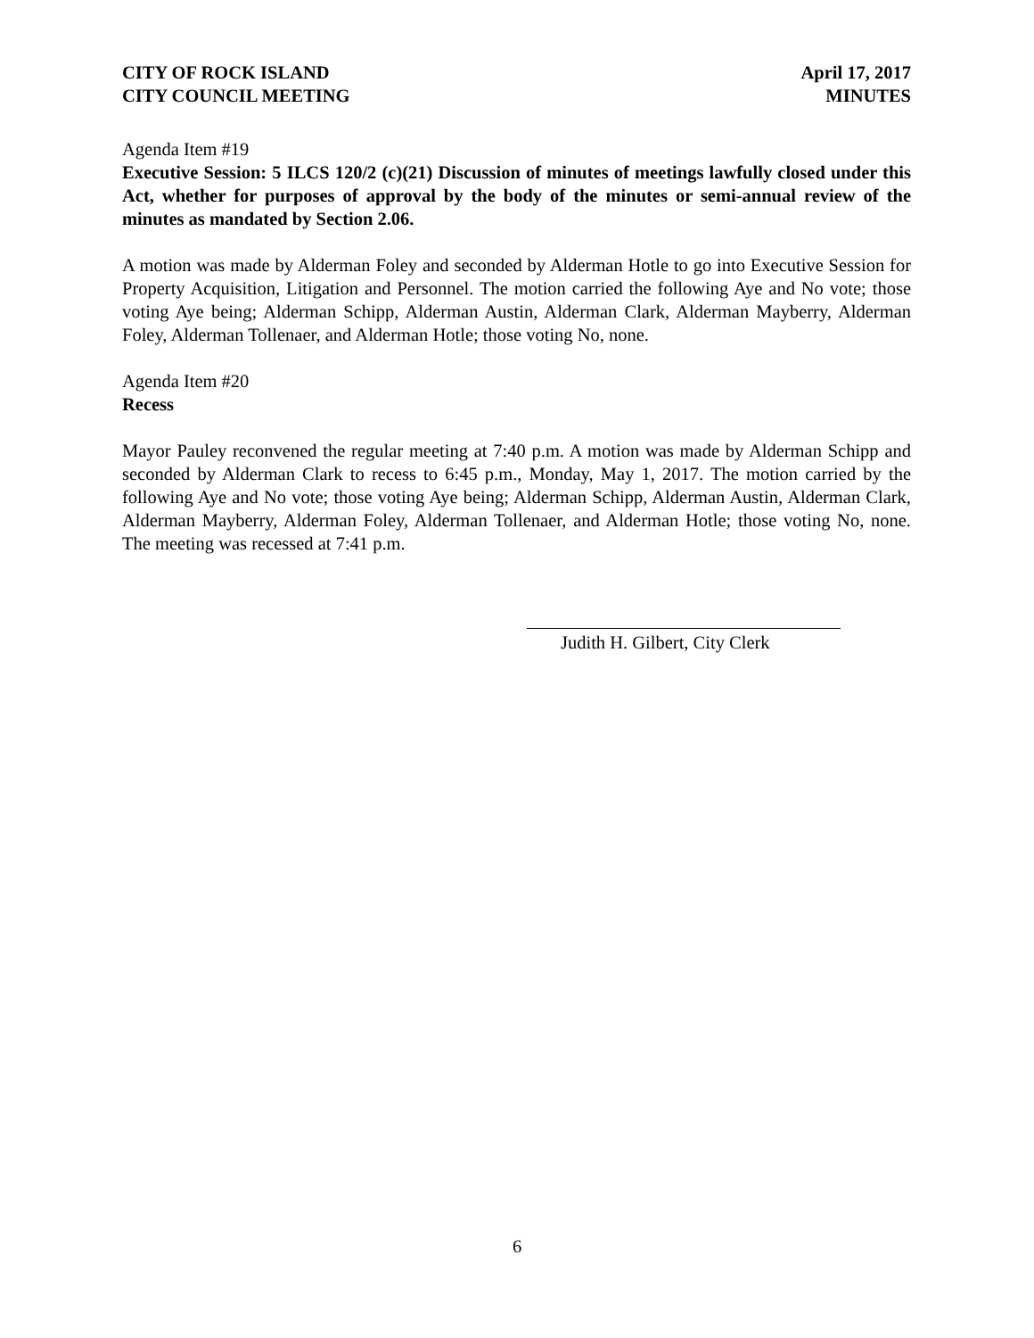CITY OF ROCK ISLAND
CITY COUNCIL MEETING
April 17, 2017
MINUTES
Agenda Item #19
Executive Session: 5 ILCS 120/2 (c)(21) Discussion of minutes of meetings lawfully closed under this Act, whether for purposes of approval by the body of the minutes or semi-annual review of the minutes as mandated by Section 2.06.
A motion was made by Alderman Foley and seconded by Alderman Hotle to go into Executive Session for Property Acquisition, Litigation and Personnel. The motion carried the following Aye and No vote; those voting Aye being; Alderman Schipp, Alderman Austin, Alderman Clark, Alderman Mayberry, Alderman Foley, Alderman Tollenaer, and Alderman Hotle; those voting No, none.
Agenda Item #20
Recess
Mayor Pauley reconvened the regular meeting at 7:40 p.m. A motion was made by Alderman Schipp and seconded by Alderman Clark to recess to 6:45 p.m., Monday, May 1, 2017. The motion carried by the following Aye and No vote; those voting Aye being; Alderman Schipp, Alderman Austin, Alderman Clark, Alderman Mayberry, Alderman Foley, Alderman Tollenaer, and Alderman Hotle; those voting No, none. The meeting was recessed at 7:41 p.m.
Judith H. Gilbert, City Clerk
6